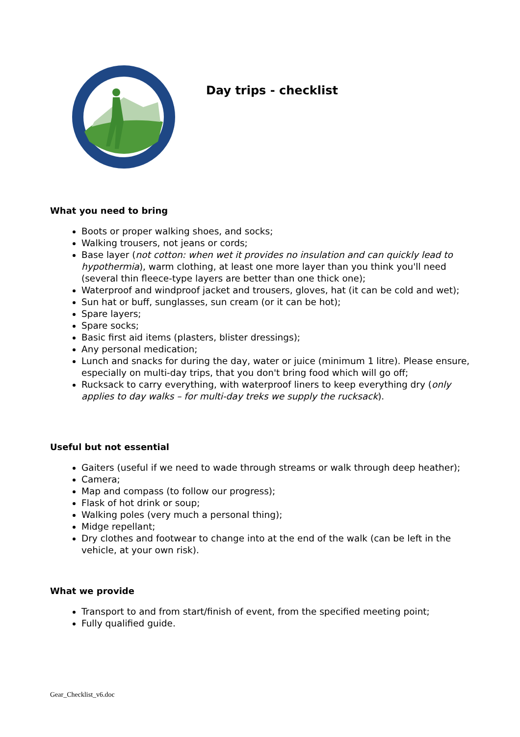Day trips - checklist
What you need to bring
Boots or proper walking shoes, and socks;
Walking trousers, not jeans or cords;
Base layer (not cotton: when wet it provides no insulation and can quickly lead to hypothermia), warm clothing, at least one more layer than you think you'll need (several thin fleece-type layers are better than one thick one);
Waterproof and windproof jacket and trousers, gloves, hat (it can be cold and wet);
Sun hat or buff, sunglasses, sun cream (or it can be hot);
Spare layers;
Spare socks;
Basic first aid items (plasters, blister dressings);
Any personal medication;
Lunch and snacks for during the day, water or juice (minimum 1 litre). Please ensure, especially on multi-day trips, that you don't bring food which will go off;
Rucksack to carry everything, with waterproof liners to keep everything dry (only applies to day walks – for multi-day treks we supply the rucksack).
Useful but not essential
Gaiters (useful if we need to wade through streams or walk through deep heather);
Camera;
Map and compass (to follow our progress);
Flask of hot drink or soup;
Walking poles (very much a personal thing);
Midge repellant;
Dry clothes and footwear to change into at the end of the walk (can be left in the vehicle, at your own risk).
What we provide
Transport to and from start/finish of event, from the specified meeting point;
Fully qualified guide.
Gear_Checklist_v6.doc